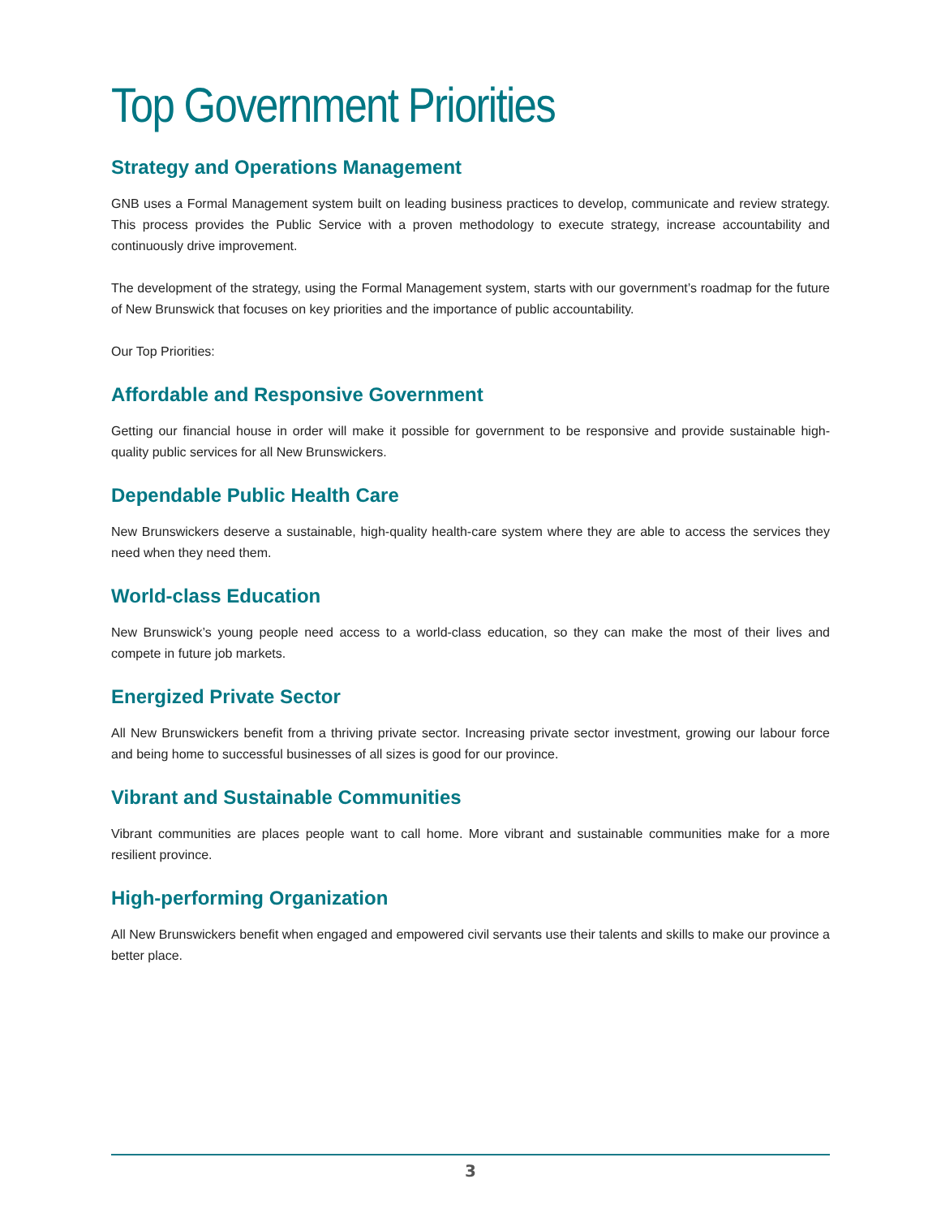Top Government Priorities
Strategy and Operations Management
GNB uses a Formal Management system built on leading business practices to develop, communicate and review strategy. This process provides the Public Service with a proven methodology to execute strategy, increase accountability and continuously drive improvement.
The development of the strategy, using the Formal Management system, starts with our government’s roadmap for the future of New Brunswick that focuses on key priorities and the importance of public accountability.
Our Top Priorities:
Affordable and Responsive Government
Getting our financial house in order will make it possible for government to be responsive and provide sustainable high-quality public services for all New Brunswickers.
Dependable Public Health Care
New Brunswickers deserve a sustainable, high-quality health-care system where they are able to access the services they need when they need them.
World-class Education
New Brunswick’s young people need access to a world-class education, so they can make the most of their lives and compete in future job markets.
Energized Private Sector
All New Brunswickers benefit from a thriving private sector. Increasing private sector investment, growing our labour force and being home to successful businesses of all sizes is good for our province.
Vibrant and Sustainable Communities
Vibrant communities are places people want to call home. More vibrant and sustainable communities make for a more resilient province.
High-performing Organization
All New Brunswickers benefit when engaged and empowered civil servants use their talents and skills to make our province a better place.
3